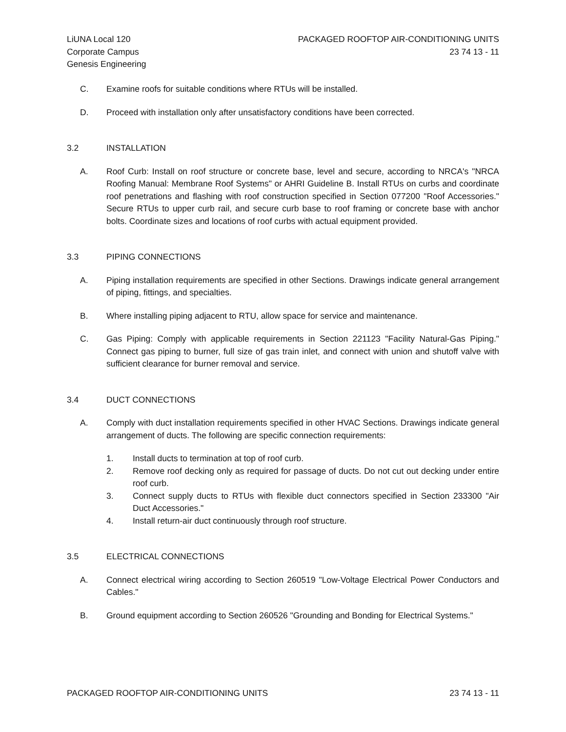LiUNA Local 120
Corporate Campus
Genesis Engineering
PACKAGED ROOFTOP AIR-CONDITIONING UNITS
23 74 13 - 11
C. Examine roofs for suitable conditions where RTUs will be installed.
D. Proceed with installation only after unsatisfactory conditions have been corrected.
3.2 INSTALLATION
A. Roof Curb: Install on roof structure or concrete base, level and secure, according to NRCA's "NRCA Roofing Manual: Membrane Roof Systems" or AHRI Guideline B. Install RTUs on curbs and coordinate roof penetrations and flashing with roof construction specified in Section 077200 "Roof Accessories." Secure RTUs to upper curb rail, and secure curb base to roof framing or concrete base with anchor bolts. Coordinate sizes and locations of roof curbs with actual equipment provided.
3.3 PIPING CONNECTIONS
A. Piping installation requirements are specified in other Sections. Drawings indicate general arrangement of piping, fittings, and specialties.
B. Where installing piping adjacent to RTU, allow space for service and maintenance.
C. Gas Piping: Comply with applicable requirements in Section 221123 "Facility Natural-Gas Piping." Connect gas piping to burner, full size of gas train inlet, and connect with union and shutoff valve with sufficient clearance for burner removal and service.
3.4 DUCT CONNECTIONS
A. Comply with duct installation requirements specified in other HVAC Sections. Drawings indicate general arrangement of ducts. The following are specific connection requirements:
1. Install ducts to termination at top of roof curb.
2. Remove roof decking only as required for passage of ducts. Do not cut out decking under entire roof curb.
3. Connect supply ducts to RTUs with flexible duct connectors specified in Section 233300 "Air Duct Accessories."
4. Install return-air duct continuously through roof structure.
3.5 ELECTRICAL CONNECTIONS
A. Connect electrical wiring according to Section 260519 "Low-Voltage Electrical Power Conductors and Cables."
B. Ground equipment according to Section 260526 "Grounding and Bonding for Electrical Systems."
PACKAGED ROOFTOP AIR-CONDITIONING UNITS
23 74 13 - 11